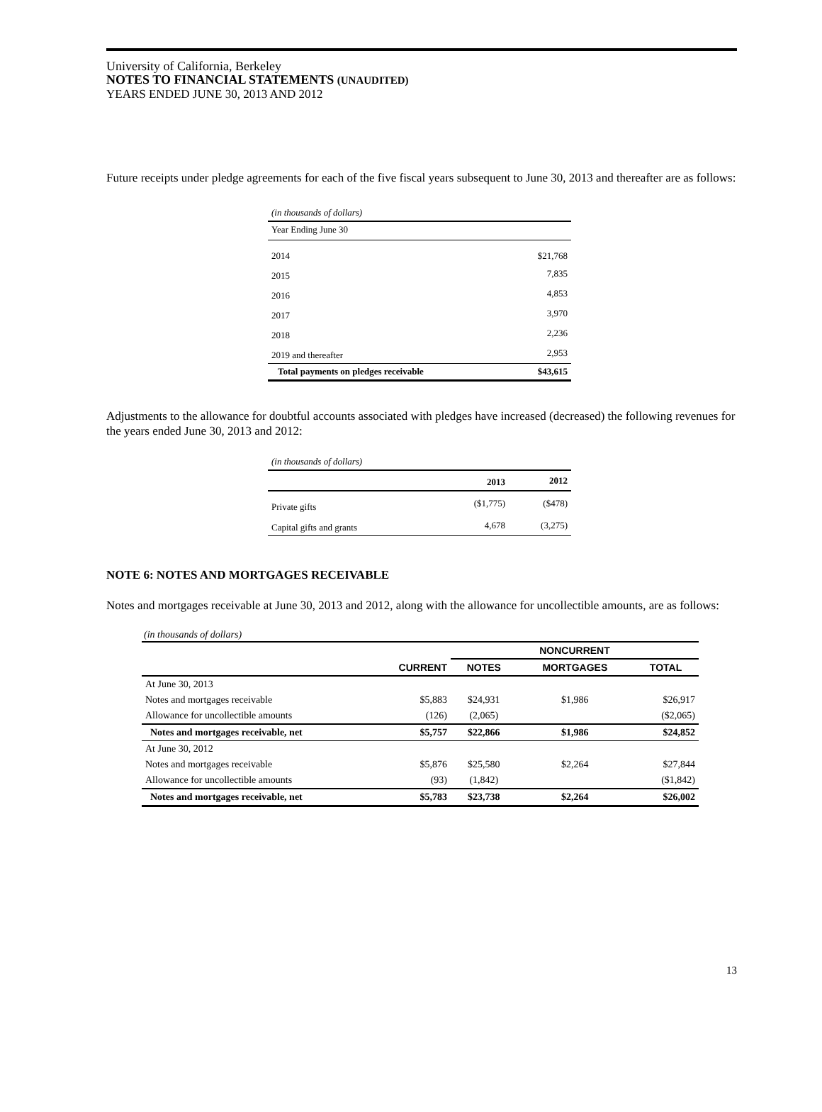University of California, Berkeley
NOTES TO FINANCIAL STATEMENTS (UNAUDITED)
YEARS ENDED JUNE 30, 2013 AND 2012
Future receipts under pledge agreements for each of the five fiscal years subsequent to June 30, 2013 and thereafter are as follows:
| (in thousands of dollars) | |
| Year Ending June 30 | |
| 2014 | $21,768 |
| 2015 | 7,835 |
| 2016 | 4,853 |
| 2017 | 3,970 |
| 2018 | 2,236 |
| 2019 and thereafter | 2,953 |
| Total payments on pledges receivable | $43,615 |
Adjustments to the allowance for doubtful accounts associated with pledges have increased (decreased) the following revenues for the years ended June 30, 2013 and 2012:
| (in thousands of dollars) | | |
| | 2013 | 2012 |
| Private gifts | ($1,775) | ($478) |
| Capital gifts and grants | 4,678 | (3,275) |
NOTE 6: NOTES AND MORTGAGES RECEIVABLE
Notes and mortgages receivable at June 30, 2013 and 2012, along with the allowance for uncollectible amounts, are as follows:
| (in thousands of dollars) | | | | |
| | | NONCURRENT | | |
| | CURRENT | NOTES | MORTGAGES | TOTAL |
| At June 30, 2013 | | | | |
| Notes and mortgages receivable | $5,883 | $24,931 | $1,986 | $26,917 |
| Allowance for uncollectible amounts | (126) | (2,065) | | ($2,065) |
| Notes and mortgages receivable, net | $5,757 | $22,866 | $1,986 | $24,852 |
| At June 30, 2012 | | | | |
| Notes and mortgages receivable | $5,876 | $25,580 | $2,264 | $27,844 |
| Allowance for uncollectible amounts | (93) | (1,842) | | ($1,842) |
| Notes and mortgages receivable, net | $5,783 | $23,738 | $2,264 | $26,002 |
13